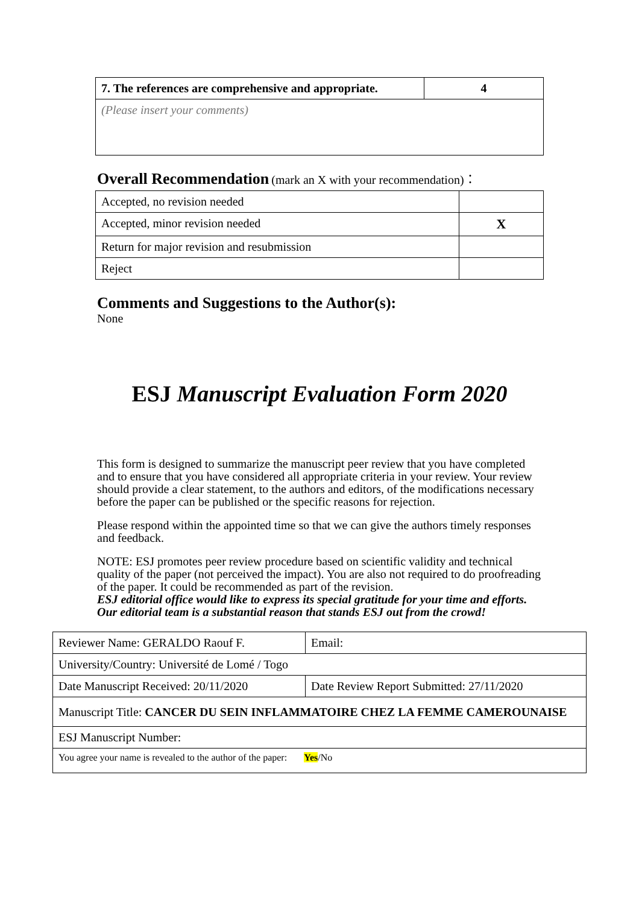| 7. The references are comprehensive and appropriate. | 4 |
| (Please insert your comments) | |
Overall Recommendation (mark an X with your recommendation)：
| Accepted, no revision needed | |
| Accepted, minor revision needed | X |
| Return for major revision and resubmission | |
| Reject | |
Comments and Suggestions to the Author(s):
None
ESJ Manuscript Evaluation Form 2020
This form is designed to summarize the manuscript peer review that you have completed and to ensure that you have considered all appropriate criteria in your review. Your review should provide a clear statement, to the authors and editors, of the modifications necessary before the paper can be published or the specific reasons for rejection.
Please respond within the appointed time so that we can give the authors timely responses and feedback.
NOTE: ESJ promotes peer review procedure based on scientific validity and technical quality of the paper (not perceived the impact). You are also not required to do proofreading of the paper. It could be recommended as part of the revision.
ESJ editorial office would like to express its special gratitude for your time and efforts. Our editorial team is a substantial reason that stands ESJ out from the crowd!
| Reviewer Name: GERALDO Raouf F. | Email: |
| University/Country: Université de Lomé / Togo | |
| Date Manuscript Received: 20/11/2020 | Date Review Report Submitted: 27/11/2020 |
| Manuscript Title: CANCER DU SEIN INFLAMMATOIRE CHEZ LA FEMME CAMEROUNAISE | |
| ESJ Manuscript Number: | |
| You agree your name is revealed to the author of the paper: Yes /No | |